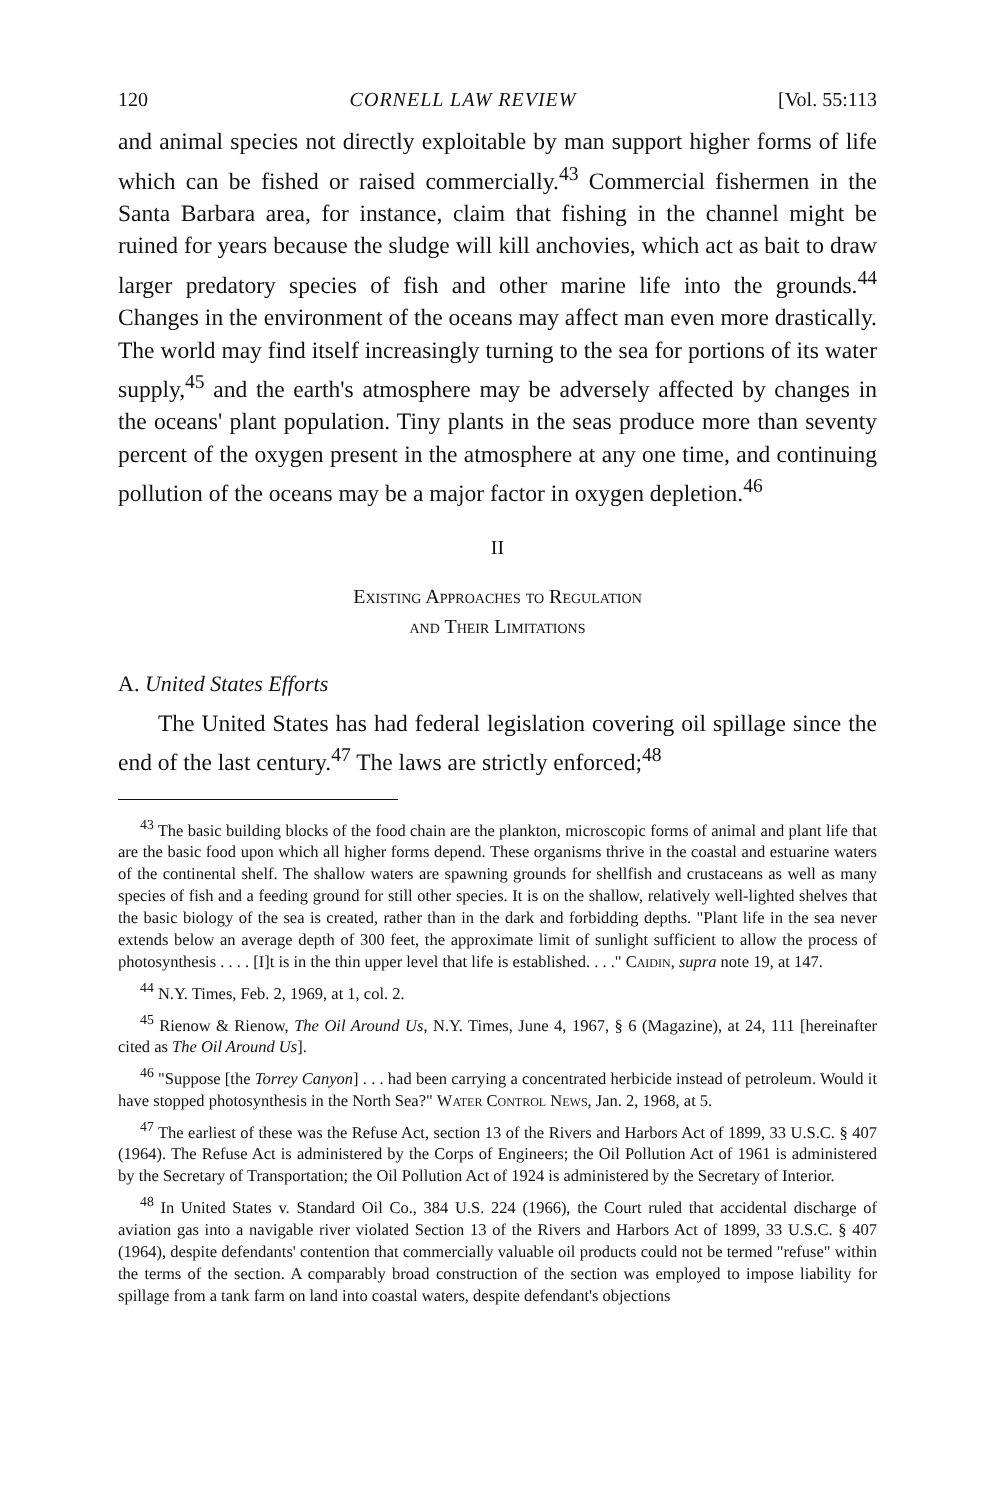120 CORNELL LAW REVIEW [Vol. 55:113
and animal species not directly exploitable by man support higher forms of life which can be fished or raised commercially.<sup>43</sup> Commercial fishermen in the Santa Barbara area, for instance, claim that fishing in the channel might be ruined for years because the sludge will kill anchovies, which act as bait to draw larger predatory species of fish and other marine life into the grounds.<sup>44</sup> Changes in the environment of the oceans may affect man even more drastically. The world may find itself increasingly turning to the sea for portions of its water supply,<sup>45</sup> and the earth's atmosphere may be adversely affected by changes in the oceans' plant population. Tiny plants in the seas produce more than seventy percent of the oxygen present in the atmosphere at any one time, and continuing pollution of the oceans may be a major factor in oxygen depletion.<sup>46</sup>
II
Existing Approaches to Regulation
and Their Limitations
A. United States Efforts
The United States has had federal legislation covering oil spillage since the end of the last century.<sup>47</sup> The laws are strictly enforced;<sup>48</sup>
<sup>43</sup> The basic building blocks of the food chain are the plankton, microscopic forms of animal and plant life that are the basic food upon which all higher forms depend. These organisms thrive in the coastal and estuarine waters of the continental shelf. The shallow waters are spawning grounds for shellfish and crustaceans as well as many species of fish and a feeding ground for still other species. It is on the shallow, relatively well-lighted shelves that the basic biology of the sea is created, rather than in the dark and forbidding depths. "Plant life in the sea never extends below an average depth of 300 feet, the approximate limit of sunlight sufficient to allow the process of photosynthesis . . . . [I]t is in the thin upper level that life is established. . . ." Caidin, supra note 19, at 147.
<sup>44</sup> N.Y. Times, Feb. 2, 1969, at 1, col. 2.
<sup>45</sup> Rienow & Rienow, The Oil Around Us, N.Y. Times, June 4, 1967, § 6 (Magazine), at 24, 111 [hereinafter cited as The Oil Around Us].
<sup>46</sup> "Suppose [the Torrey Canyon] . . . had been carrying a concentrated herbicide instead of petroleum. Would it have stopped photosynthesis in the North Sea?" Water Control News, Jan. 2, 1968, at 5.
<sup>47</sup> The earliest of these was the Refuse Act, section 13 of the Rivers and Harbors Act of 1899, 33 U.S.C. § 407 (1964). The Refuse Act is administered by the Corps of Engineers; the Oil Pollution Act of 1961 is administered by the Secretary of Transportation; the Oil Pollution Act of 1924 is administered by the Secretary of Interior.
<sup>48</sup> In United States v. Standard Oil Co., 384 U.S. 224 (1966), the Court ruled that accidental discharge of aviation gas into a navigable river violated Section 13 of the Rivers and Harbors Act of 1899, 33 U.S.C. § 407 (1964), despite defendants' contention that commercially valuable oil products could not be termed "refuse" within the terms of the section. A comparably broad construction of the section was employed to impose liability for spillage from a tank farm on land into coastal waters, despite defendant's objections